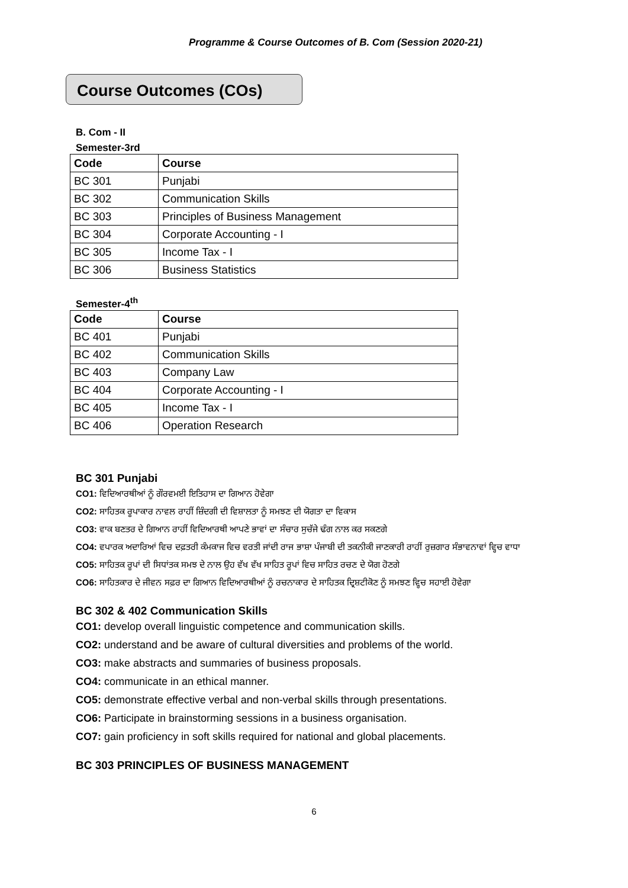Programme & Course Outcomes of B. Com (Session 2020-21)
Course Outcomes (COs)
B. Com - II
Semester-3rd
| Code | Course |
| --- | --- |
| BC 301 | Punjabi |
| BC 302 | Communication Skills |
| BC 303 | Principles of Business Management |
| BC 304 | Corporate Accounting - I |
| BC 305 | Income Tax - I |
| BC 306 | Business Statistics |
Semester-4<sup>th</sup>
| Code | Course |
| --- | --- |
| BC 401 | Punjabi |
| BC 402 | Communication Skills |
| BC 403 | Company Law |
| BC 404 | Corporate Accounting - I |
| BC 405 | Income Tax - I |
| BC 406 | Operation Research |
BC 301 Punjabi
CO1: ਵਿਦਿਆਰਥੀਆਂ ਨੂੰ ਗੌਰਵਮਈ ਇਤਿਹਾਸ ਦਾ ਗਿਆਨ ਹੋਵੇਗਾ
CO2: ਸਾਹਿਤਕ ਰੂਪਾਕਾਰ ਨਾਵਲ ਰਾਹੀਂ ਜ਼ਿੰਦਗੀ ਦੀ ਵਿਸ਼ਾਲਤਾ ਨੂੰ ਸਮਝਣ ਦੀ ਯੋਗਤਾ ਦਾ ਵਿਕਾਸ
CO3: ਵਾਕ ਬਣਤਰ ਦੇ ਗਿਆਨ ਰਾਹੀਂ ਵਿਦਿਆਰਥੀ ਆਪਣੇ ਭਾਵਾਂ ਦਾ ਸੰਚਾਰ ਸੁਚੱਜੇ ਢੰਗ ਨਾਲ ਕਰ ਸਕਣਗੇ
CO4: ਵਪਾਰਕ ਅਦਾਰਿਆਂ ਵਿਚ ਦਫ਼ਤਰੀ ਕੰਮਕਾਜ ਵਿਚ ਵਰਤੀ ਜਾਂਦੀ ਰਾਜ ਭਾਸ਼ਾ ਪੰਜਾਬੀ ਦੀ ਤਕਨੀਕੀ ਜਾਣਕਾਰੀ ਰਾਹੀਂ ਰੁਜ਼ਗਾਰ ਸੰਭਾਵਨਾਵਾਂ ਵ੍ਹਿਚ ਵਾਧਾ
CO5: ਸਾਹਿਤਕ ਰੂਪਾਂ ਦੀ ਸਿਧਾਂਤਕ ਸਮਝ ਦੇ ਨਾਲ ਉਹ ਵੱਖ ਵੱਖ ਸਾਹਿਤ ਰੂਪਾਂ ਵਿਚ ਸਾਹਿਤ ਰਚਣ ਦੇ ਯੋਗ ਹੋਣਗੇ
CO6: ਸਾਹਿਤਕਾਰ ਦੇ ਜੀਵਨ ਸਫ਼ਰ ਦਾ ਗਿਆਨ ਵਿਦਿਆਰਥੀਆਂ ਨੂੰ ਰਚਨਾਕਾਰ ਦੇ ਸਾਹਿਤਕ ਦ੍ਰਿਸ਼ਟੀਕੋਣ ਨੂੰ ਸਮਝਣ ਵ੍ਹਿਚ ਸਹਾਈ ਹੋਵੇਗਾ
BC 302 & 402 Communication Skills
CO1: develop overall linguistic competence and communication skills.
CO2: understand and be aware of cultural diversities and problems of the world.
CO3: make abstracts and summaries of business proposals.
CO4: communicate in an ethical manner.
CO5: demonstrate effective verbal and non-verbal skills through presentations.
CO6: Participate in brainstorming sessions in a business organisation.
CO7: gain proficiency in soft skills required for national and global placements.
BC 303 PRINCIPLES OF BUSINESS MANAGEMENT
6